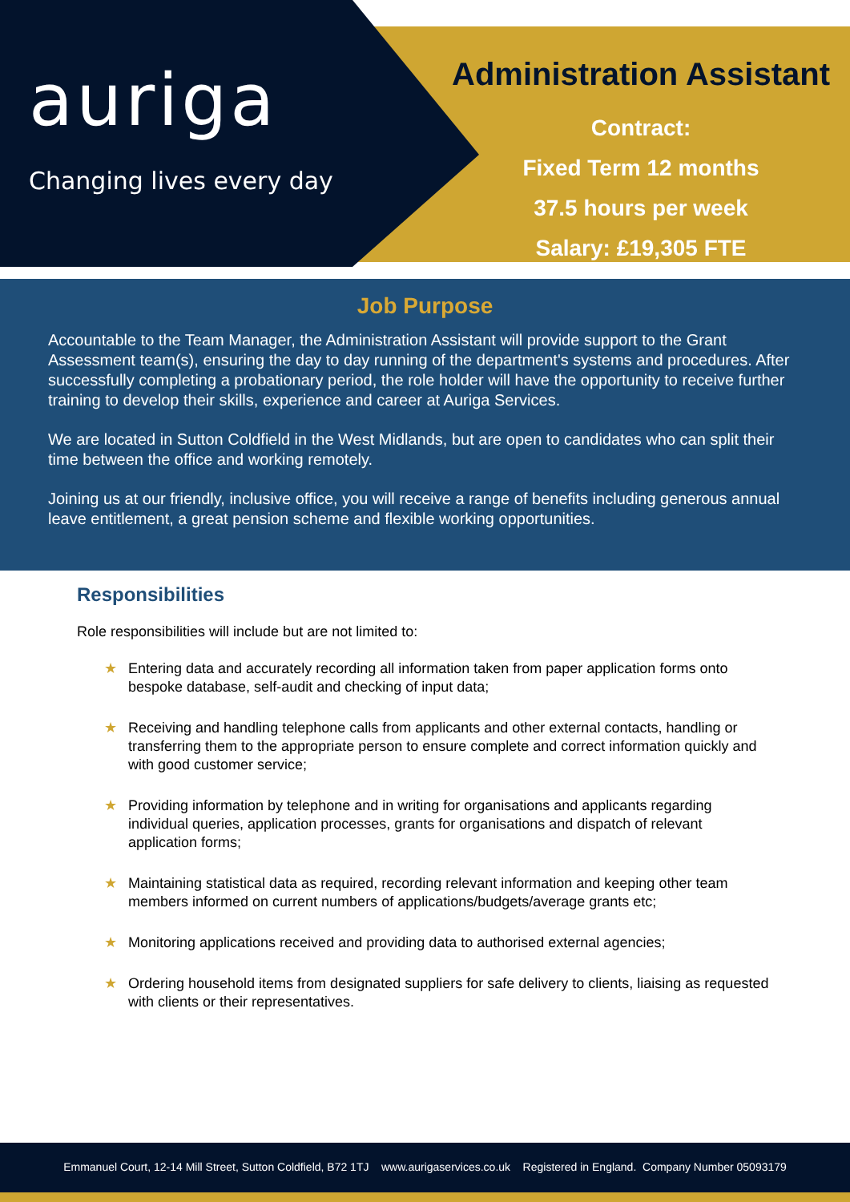auriga
Changing lives every day
Administration Assistant
Contract:
Fixed Term 12 months
37.5 hours per week
Salary: £19,305 FTE
Job Purpose
Accountable to the Team Manager, the Administration Assistant will provide support to the Grant Assessment team(s), ensuring the day to day running of the department's systems and procedures. After successfully completing a probationary period, the role holder will have the opportunity to receive further training to develop their skills, experience and career at Auriga Services.
We are located in Sutton Coldfield in the West Midlands, but are open to candidates who can split their time between the office and working remotely.
Joining us at our friendly, inclusive office, you will receive a range of benefits including generous annual leave entitlement, a great pension scheme and flexible working opportunities.
Responsibilities
Role responsibilities will include but are not limited to:
★ Entering data and accurately recording all information taken from paper application forms onto bespoke database, self-audit and checking of input data;
★ Receiving and handling telephone calls from applicants and other external contacts, handling or transferring them to the appropriate person to ensure complete and correct information quickly and with good customer service;
★ Providing information by telephone and in writing for organisations and applicants regarding individual queries, application processes, grants for organisations and dispatch of relevant application forms;
★ Maintaining statistical data as required, recording relevant information and keeping other team members informed on current numbers of applications/budgets/average grants etc;
★ Monitoring applications received and providing data to authorised external agencies;
★ Ordering household items from designated suppliers for safe delivery to clients, liaising as requested with clients or their representatives.
Emmanuel Court, 12-14 Mill Street, Sutton Coldfield, B72 1TJ www.aurigaservices.co.uk Registered in England. Company Number 05093179